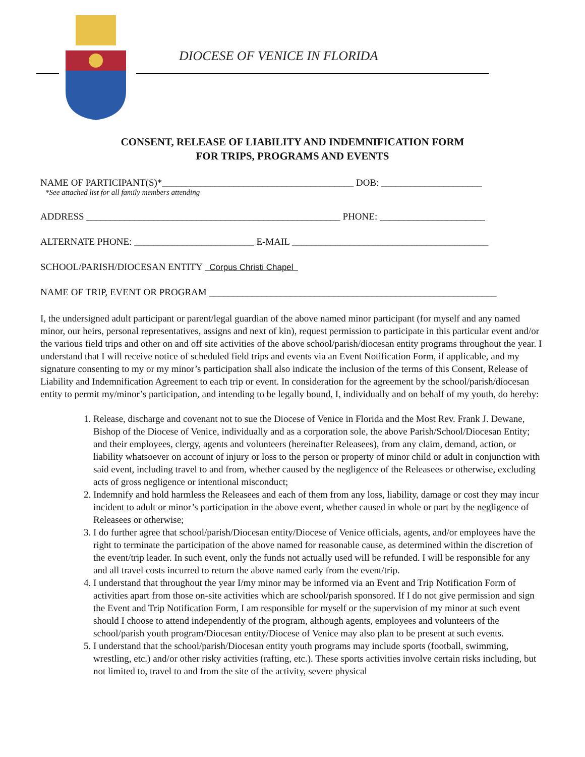DIOCESE OF VENICE IN FLORIDA
CONSENT, RELEASE OF LIABILITY AND INDEMNIFICATION FORM
FOR TRIPS, PROGRAMS AND EVENTS
NAME OF PARTICIPANT(S)*________________________________________ DOB: _____________________
*See attached list for all family members attending
ADDRESS _____________________________________________________ PHONE: ______________________
ALTERNATE PHONE: _________________________ E-MAIL _________________________________________
SCHOOL/PARISH/DIOCESAN ENTITY Corpus Christi Chapel
NAME OF TRIP, EVENT OR PROGRAM ____________________________________________________________
I, the undersigned adult participant or parent/legal guardian of the above named minor participant (for myself and any named minor, our heirs, personal representatives, assigns and next of kin), request permission to participate in this particular event and/or the various field trips and other on and off site activities of the above school/parish/diocesan entity programs throughout the year. I understand that I will receive notice of scheduled field trips and events via an Event Notification Form, if applicable, and my signature consenting to my or my minor’s participation shall also indicate the inclusion of the terms of this Consent, Release of Liability and Indemnification Agreement to each trip or event. In consideration for the agreement by the school/parish/diocesan entity to permit my/minor’s participation, and intending to be legally bound, I, individually and on behalf of my youth, do hereby:
1. Release, discharge and covenant not to sue the Diocese of Venice in Florida and the Most Rev. Frank J. Dewane, Bishop of the Diocese of Venice, individually and as a corporation sole, the above Parish/School/Diocesan Entity; and their employees, clergy, agents and volunteers (hereinafter Releasees), from any claim, demand, action, or liability whatsoever on account of injury or loss to the person or property of minor child or adult in conjunction with said event, including travel to and from, whether caused by the negligence of the Releasees or otherwise, excluding acts of gross negligence or intentional misconduct;
2. Indemnify and hold harmless the Releasees and each of them from any loss, liability, damage or cost they may incur incident to adult or minor’s participation in the above event, whether caused in whole or part by the negligence of Releasees or otherwise;
3. I do further agree that school/parish/Diocesan entity/Diocese of Venice officials, agents, and/or employees have the right to terminate the participation of the above named for reasonable cause, as determined within the discretion of the event/trip leader. In such event, only the funds not actually used will be refunded. I will be responsible for any and all travel costs incurred to return the above named early from the event/trip.
4. I understand that throughout the year I/my minor may be informed via an Event and Trip Notification Form of activities apart from those on-site activities which are school/parish sponsored. If I do not give permission and sign the Event and Trip Notification Form, I am responsible for myself or the supervision of my minor at such event should I choose to attend independently of the program, although agents, employees and volunteers of the school/parish youth program/Diocesan entity/Diocese of Venice may also plan to be present at such events.
5. I understand that the school/parish/Diocesan entity youth programs may include sports (football, swimming, wrestling, etc.) and/or other risky activities (rafting, etc.). These sports activities involve certain risks including, but not limited to, travel to and from the site of the activity, severe physical